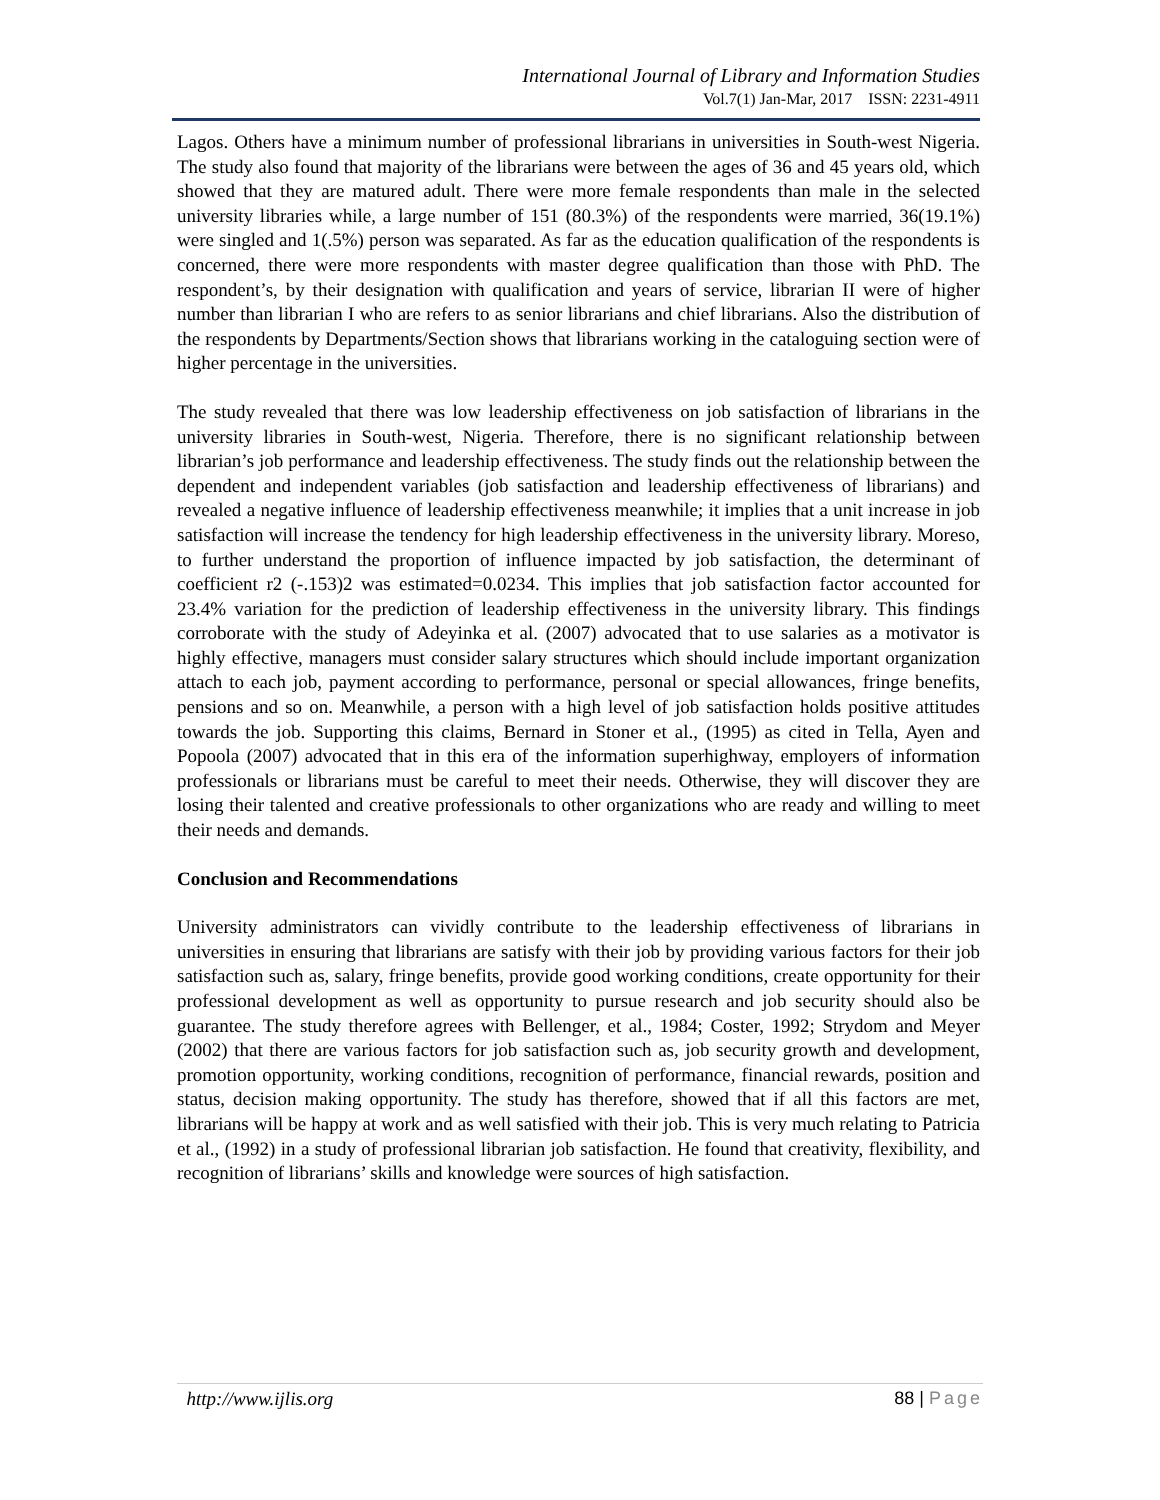International Journal of Library and Information Studies
Vol.7(1) Jan-Mar, 2017 ISSN: 2231-4911
Lagos. Others have a minimum number of professional librarians in universities in South-west Nigeria. The study also found that majority of the librarians were between the ages of 36 and 45 years old, which showed that they are matured adult. There were more female respondents than male in the selected university libraries while, a large number of 151 (80.3%) of the respondents were married, 36(19.1%) were singled and 1(.5%) person was separated. As far as the education qualification of the respondents is concerned, there were more respondents with master degree qualification than those with PhD. The respondent’s, by their designation with qualification and years of service, librarian II were of higher number than librarian I who are refers to as senior librarians and chief librarians. Also the distribution of the respondents by Departments/Section shows that librarians working in the cataloguing section were of higher percentage in the universities.
The study revealed that there was low leadership effectiveness on job satisfaction of librarians in the university libraries in South-west, Nigeria. Therefore, there is no significant relationship between librarian’s job performance and leadership effectiveness. The study finds out the relationship between the dependent and independent variables (job satisfaction and leadership effectiveness of librarians) and revealed a negative influence of leadership effectiveness meanwhile; it implies that a unit increase in job satisfaction will increase the tendency for high leadership effectiveness in the university library. Moreso, to further understand the proportion of influence impacted by job satisfaction, the determinant of coefficient r2 (-.153)2 was estimated=0.0234. This implies that job satisfaction factor accounted for 23.4% variation for the prediction of leadership effectiveness in the university library. This findings corroborate with the study of Adeyinka et al. (2007) advocated that to use salaries as a motivator is highly effective, managers must consider salary structures which should include important organization attach to each job, payment according to performance, personal or special allowances, fringe benefits, pensions and so on. Meanwhile, a person with a high level of job satisfaction holds positive attitudes towards the job. Supporting this claims, Bernard in Stoner et al., (1995) as cited in Tella, Ayen and Popoola (2007) advocated that in this era of the information superhighway, employers of information professionals or librarians must be careful to meet their needs. Otherwise, they will discover they are losing their talented and creative professionals to other organizations who are ready and willing to meet their needs and demands.
Conclusion and Recommendations
University administrators can vividly contribute to the leadership effectiveness of librarians in universities in ensuring that librarians are satisfy with their job by providing various factors for their job satisfaction such as, salary, fringe benefits, provide good working conditions, create opportunity for their professional development as well as opportunity to pursue research and job security should also be guarantee. The study therefore agrees with Bellenger, et al., 1984; Coster, 1992; Strydom and Meyer (2002) that there are various factors for job satisfaction such as, job security growth and development, promotion opportunity, working conditions, recognition of performance, financial rewards, position and status, decision making opportunity. The study has therefore, showed that if all this factors are met, librarians will be happy at work and as well satisfied with their job. This is very much relating to Patricia et al., (1992) in a study of professional librarian job satisfaction. He found that creativity, flexibility, and recognition of librarians’ skills and knowledge were sources of high satisfaction.
http://www.ijlis.org 88 | Page